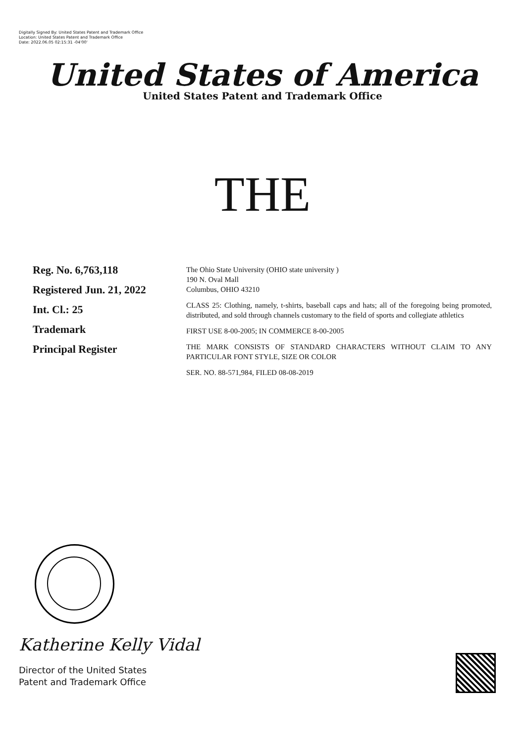Digitally Signed By: United States Patent and Trademark Office
Location: United States Patent and Trademark Office
Date: 2022.06.05 02:15:31 -04'00'
United States of America
United States Patent and Trademark Office
THE
Reg. No. 6,763,118
Registered Jun. 21, 2022
Int. Cl.: 25
Trademark
Principal Register
The Ohio State University (OHIO state university )
190 N. Oval Mall
Columbus, OHIO 43210
CLASS 25: Clothing, namely, t-shirts, baseball caps and hats; all of the foregoing being promoted, distributed, and sold through channels customary to the field of sports and collegiate athletics
FIRST USE 8-00-2005; IN COMMERCE 8-00-2005
THE MARK CONSISTS OF STANDARD CHARACTERS WITHOUT CLAIM TO ANY PARTICULAR FONT STYLE, SIZE OR COLOR
SER. NO. 88-571,984, FILED 08-08-2019
Katherine Kelly Vidal
Director of the United States
Patent and Trademark Office